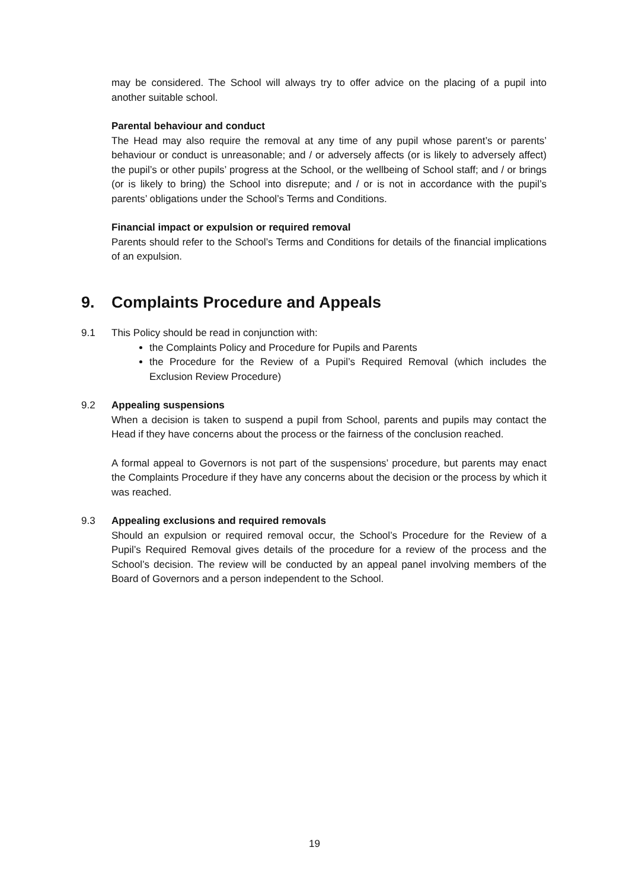may be considered. The School will always try to offer advice on the placing of a pupil into another suitable school.
Parental behaviour and conduct
The Head may also require the removal at any time of any pupil whose parent’s or parents’ behaviour or conduct is unreasonable; and / or adversely affects (or is likely to adversely affect) the pupil’s or other pupils’ progress at the School, or the wellbeing of School staff; and / or brings (or is likely to bring) the School into disrepute; and / or is not in accordance with the pupil’s parents’ obligations under the School’s Terms and Conditions.
Financial impact or expulsion or required removal
Parents should refer to the School’s Terms and Conditions for details of the financial implications of an expulsion.
9. Complaints Procedure and Appeals
9.1 This Policy should be read in conjunction with:
the Complaints Policy and Procedure for Pupils and Parents
the Procedure for the Review of a Pupil’s Required Removal (which includes the Exclusion Review Procedure)
9.2 Appealing suspensions
When a decision is taken to suspend a pupil from School, parents and pupils may contact the Head if they have concerns about the process or the fairness of the conclusion reached.
A formal appeal to Governors is not part of the suspensions’ procedure, but parents may enact the Complaints Procedure if they have any concerns about the decision or the process by which it was reached.
9.3 Appealing exclusions and required removals
Should an expulsion or required removal occur, the School’s Procedure for the Review of a Pupil’s Required Removal gives details of the procedure for a review of the process and the School’s decision. The review will be conducted by an appeal panel involving members of the Board of Governors and a person independent to the School.
19